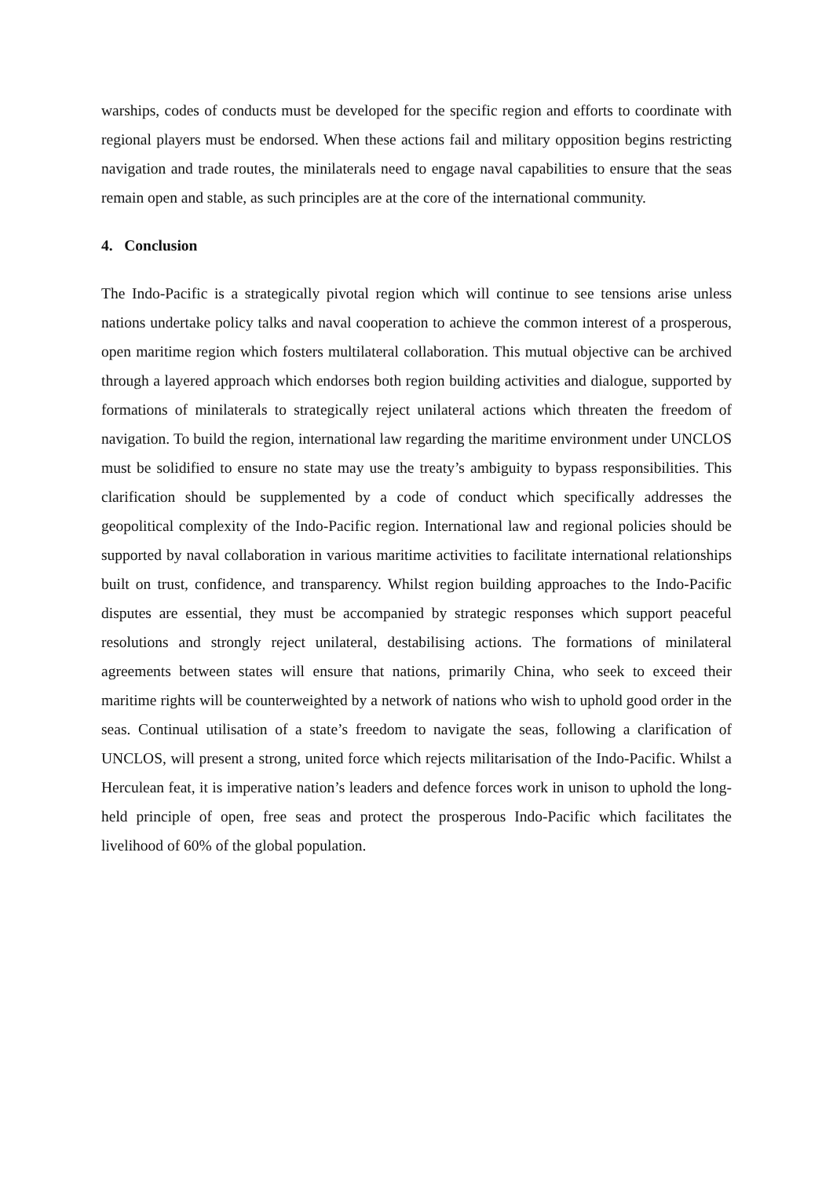warships, codes of conducts must be developed for the specific region and efforts to coordinate with regional players must be endorsed. When these actions fail and military opposition begins restricting navigation and trade routes, the minilaterals need to engage naval capabilities to ensure that the seas remain open and stable, as such principles are at the core of the international community.
4. Conclusion
The Indo-Pacific is a strategically pivotal region which will continue to see tensions arise unless nations undertake policy talks and naval cooperation to achieve the common interest of a prosperous, open maritime region which fosters multilateral collaboration. This mutual objective can be archived through a layered approach which endorses both region building activities and dialogue, supported by formations of minilaterals to strategically reject unilateral actions which threaten the freedom of navigation. To build the region, international law regarding the maritime environment under UNCLOS must be solidified to ensure no state may use the treaty’s ambiguity to bypass responsibilities. This clarification should be supplemented by a code of conduct which specifically addresses the geopolitical complexity of the Indo-Pacific region. International law and regional policies should be supported by naval collaboration in various maritime activities to facilitate international relationships built on trust, confidence, and transparency. Whilst region building approaches to the Indo-Pacific disputes are essential, they must be accompanied by strategic responses which support peaceful resolutions and strongly reject unilateral, destabilising actions. The formations of minilateral agreements between states will ensure that nations, primarily China, who seek to exceed their maritime rights will be counterweighted by a network of nations who wish to uphold good order in the seas. Continual utilisation of a state’s freedom to navigate the seas, following a clarification of UNCLOS, will present a strong, united force which rejects militarisation of the Indo-Pacific. Whilst a Herculean feat, it is imperative nation’s leaders and defence forces work in unison to uphold the long-held principle of open, free seas and protect the prosperous Indo-Pacific which facilitates the livelihood of 60% of the global population.